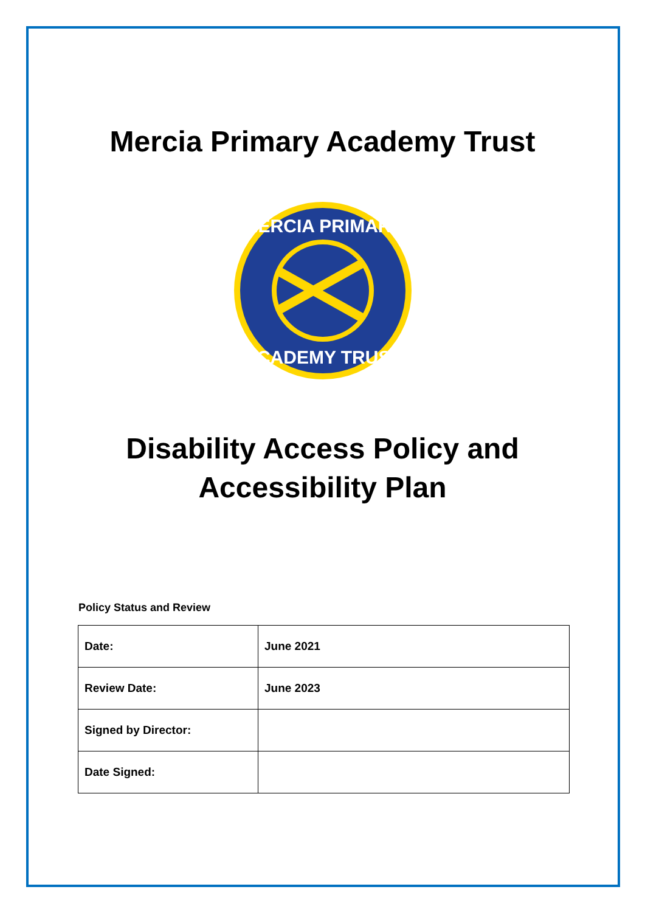Mercia Primary Academy Trust
MERCIA PRIMARY
ACADEMY TRUST
Disability Access Policy and
Accessibility Plan
Policy Status and Review
| Date: | June 2021 |
| Review Date: | June 2023 |
| Signed by Director: | |
| Date Signed: | |